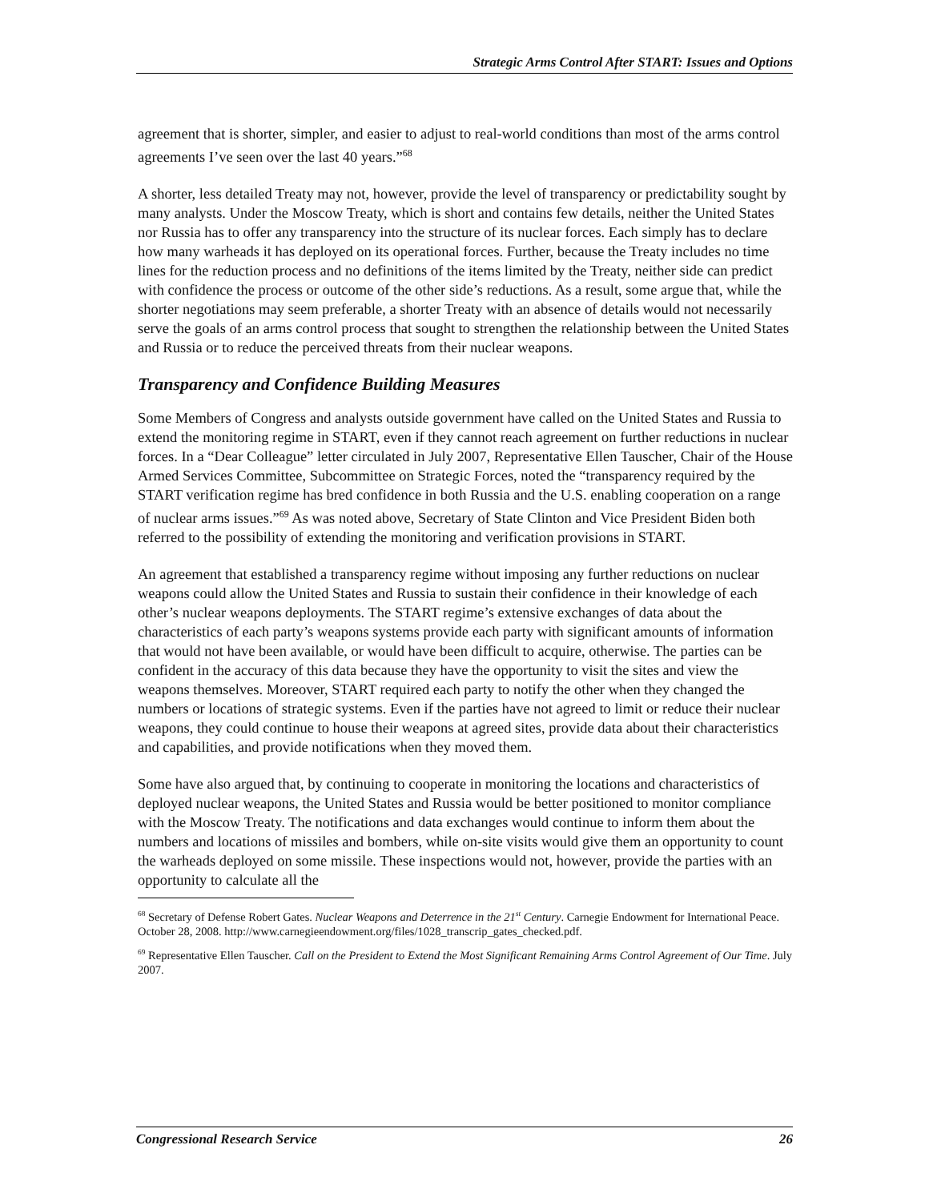Strategic Arms Control After START: Issues and Options
agreement that is shorter, simpler, and easier to adjust to real-world conditions than most of the arms control agreements I’ve seen over the last 40 years.”<sup>68</sup>
A shorter, less detailed Treaty may not, however, provide the level of transparency or predictability sought by many analysts. Under the Moscow Treaty, which is short and contains few details, neither the United States nor Russia has to offer any transparency into the structure of its nuclear forces. Each simply has to declare how many warheads it has deployed on its operational forces. Further, because the Treaty includes no time lines for the reduction process and no definitions of the items limited by the Treaty, neither side can predict with confidence the process or outcome of the other side’s reductions. As a result, some argue that, while the shorter negotiations may seem preferable, a shorter Treaty with an absence of details would not necessarily serve the goals of an arms control process that sought to strengthen the relationship between the United States and Russia or to reduce the perceived threats from their nuclear weapons.
Transparency and Confidence Building Measures
Some Members of Congress and analysts outside government have called on the United States and Russia to extend the monitoring regime in START, even if they cannot reach agreement on further reductions in nuclear forces. In a “Dear Colleague” letter circulated in July 2007, Representative Ellen Tauscher, Chair of the House Armed Services Committee, Subcommittee on Strategic Forces, noted the “transparency required by the START verification regime has bred confidence in both Russia and the U.S. enabling cooperation on a range of nuclear arms issues.”<sup>69</sup> As was noted above, Secretary of State Clinton and Vice President Biden both referred to the possibility of extending the monitoring and verification provisions in START.
An agreement that established a transparency regime without imposing any further reductions on nuclear weapons could allow the United States and Russia to sustain their confidence in their knowledge of each other’s nuclear weapons deployments. The START regime’s extensive exchanges of data about the characteristics of each party’s weapons systems provide each party with significant amounts of information that would not have been available, or would have been difficult to acquire, otherwise. The parties can be confident in the accuracy of this data because they have the opportunity to visit the sites and view the weapons themselves. Moreover, START required each party to notify the other when they changed the numbers or locations of strategic systems. Even if the parties have not agreed to limit or reduce their nuclear weapons, they could continue to house their weapons at agreed sites, provide data about their characteristics and capabilities, and provide notifications when they moved them.
Some have also argued that, by continuing to cooperate in monitoring the locations and characteristics of deployed nuclear weapons, the United States and Russia would be better positioned to monitor compliance with the Moscow Treaty. The notifications and data exchanges would continue to inform them about the numbers and locations of missiles and bombers, while on-site visits would give them an opportunity to count the warheads deployed on some missile. These inspections would not, however, provide the parties with an opportunity to calculate all the
<sup>68</sup> Secretary of Defense Robert Gates. Nuclear Weapons and Deterrence in the 21<sup>st</sup> Century. Carnegie Endowment for International Peace. October 28, 2008. http://www.carnegieendowment.org/files/1028_transcrip_gates_checked.pdf.
<sup>69</sup> Representative Ellen Tauscher. Call on the President to Extend the Most Significant Remaining Arms Control Agreement of Our Time. July 2007.
Congressional Research Service 26